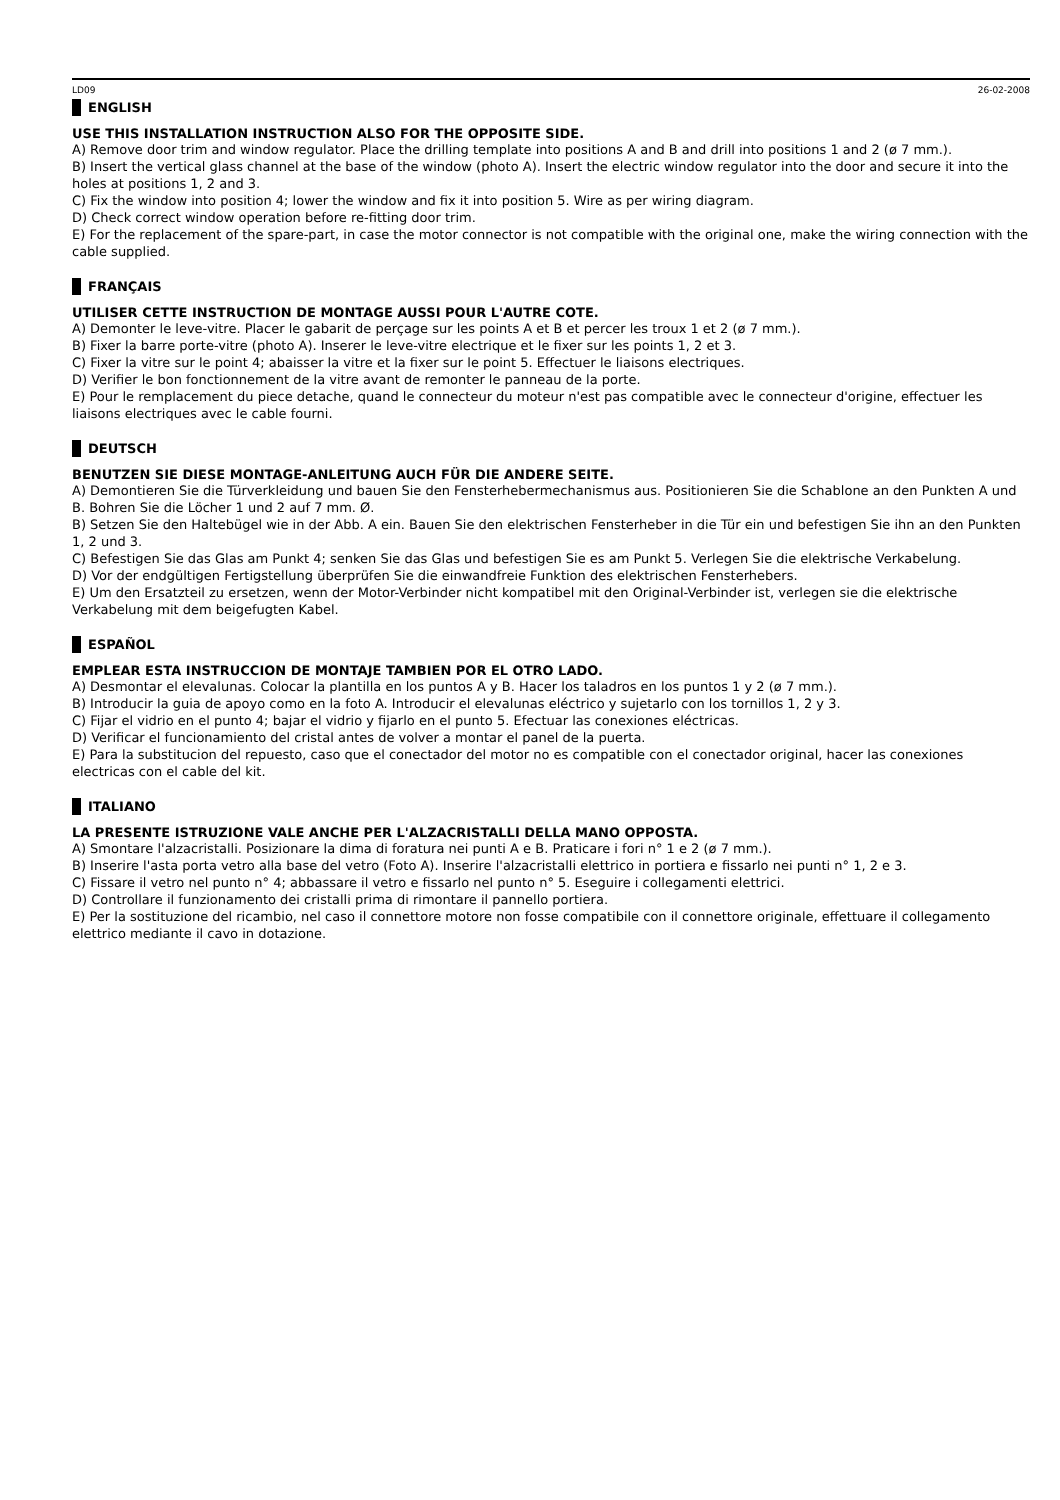LD09 26-02-2008
ENGLISH
USE THIS INSTALLATION INSTRUCTION ALSO FOR THE OPPOSITE SIDE.
A) Remove door trim and window regulator. Place the drilling template into positions A and B and drill into positions 1 and 2 (ø 7 mm.).
B) Insert the vertical glass channel at the base of the window (photo A). Insert the electric window regulator into the door and secure it into the holes at positions 1, 2 and 3.
C) Fix the window into position 4; lower the window and fix it into position 5. Wire as per wiring diagram.
D) Check correct window operation before re-fitting door trim.
E) For the replacement of the spare-part, in case the motor connector is not compatible with the original one, make the wiring connection with the cable supplied.
FRANÇAIS
UTILISER CETTE INSTRUCTION DE MONTAGE AUSSI POUR L'AUTRE COTE.
A) Demonter le leve-vitre. Placer le gabarit de perçage sur les points A et B et percer les troux 1 et 2 (ø 7 mm.).
B) Fixer la barre porte-vitre (photo A). Inserer le leve-vitre electrique et le fixer sur les points 1, 2 et 3.
C) Fixer la vitre sur le point 4; abaisser la vitre et la fixer sur le point 5. Effectuer le liaisons electriques.
D) Verifier le bon fonctionnement de la vitre avant de remonter le panneau de la porte.
E) Pour le remplacement du piece detache, quand le connecteur du moteur n'est pas compatible avec le connecteur d'origine, effectuer les liaisons electriques avec le cable fourni.
DEUTSCH
BENUTZEN SIE DIESE MONTAGE-ANLEITUNG AUCH FÜR DIE ANDERE SEITE.
A) Demontieren Sie die Türverkleidung und bauen Sie den Fensterhebermechanismus aus. Positionieren Sie die Schablone an den Punkten A und B. Bohren Sie die Löcher 1 und 2 auf 7 mm. Ø.
B) Setzen Sie den Haltebügel wie in der Abb. A ein. Bauen Sie den elektrischen Fensterheber in die Tür ein und befestigen Sie ihn an den Punkten 1, 2 und 3.
C) Befestigen Sie das Glas am Punkt 4; senken Sie das Glas und befestigen Sie es am Punkt 5. Verlegen Sie die elektrische Verkabelung.
D) Vor der endgültigen Fertigstellung überprüfen Sie die einwandfreie Funktion des elektrischen Fensterhebers.
E) Um den Ersatzteil zu ersetzen, wenn der Motor-Verbinder nicht kompatibel mit den Original-Verbinder ist, verlegen sie die elektrische Verkabelung mit dem beigefugten Kabel.
ESPAÑOL
EMPLEAR ESTA INSTRUCCION DE MONTAJE TAMBIEN POR EL OTRO LADO.
A) Desmontar el elevalunas. Colocar la plantilla en los puntos A y B. Hacer los taladros en los puntos 1 y 2 (ø 7 mm.).
B) Introducir la guia de apoyo como en la foto A. Introducir el elevalunas eléctrico y sujetarlo con los tornillos 1, 2 y 3.
C) Fijar el vidrio en el punto 4; bajar el vidrio y fijarlo en el punto 5. Efectuar las conexiones eléctricas.
D) Verificar el funcionamiento del cristal antes de volver a montar el panel de la puerta.
E) Para la substitucion del repuesto, caso que el conectador del motor no es compatible con el conectador original, hacer las conexiones electricas con el cable del kit.
ITALIANO
LA PRESENTE ISTRUZIONE VALE ANCHE PER L'ALZACRISTALLI DELLA MANO OPPOSTA.
A) Smontare l'alzacristalli. Posizionare la dima di foratura nei punti A e B. Praticare i fori n° 1 e 2 (ø 7 mm.).
B) Inserire l'asta porta vetro alla base del vetro (Foto A). Inserire l'alzacristalli elettrico in portiera e fissarlo nei punti n° 1, 2 e 3.
C) Fissare il vetro nel punto n° 4; abbassare il vetro e fissarlo nel punto n° 5. Eseguire i collegamenti elettrici.
D) Controllare il funzionamento dei cristalli prima di rimontare il pannello portiera.
E) Per la sostituzione del ricambio, nel caso il connettore motore non fosse compatibile con il connettore originale, effettuare il collegamento elettrico mediante il cavo in dotazione.